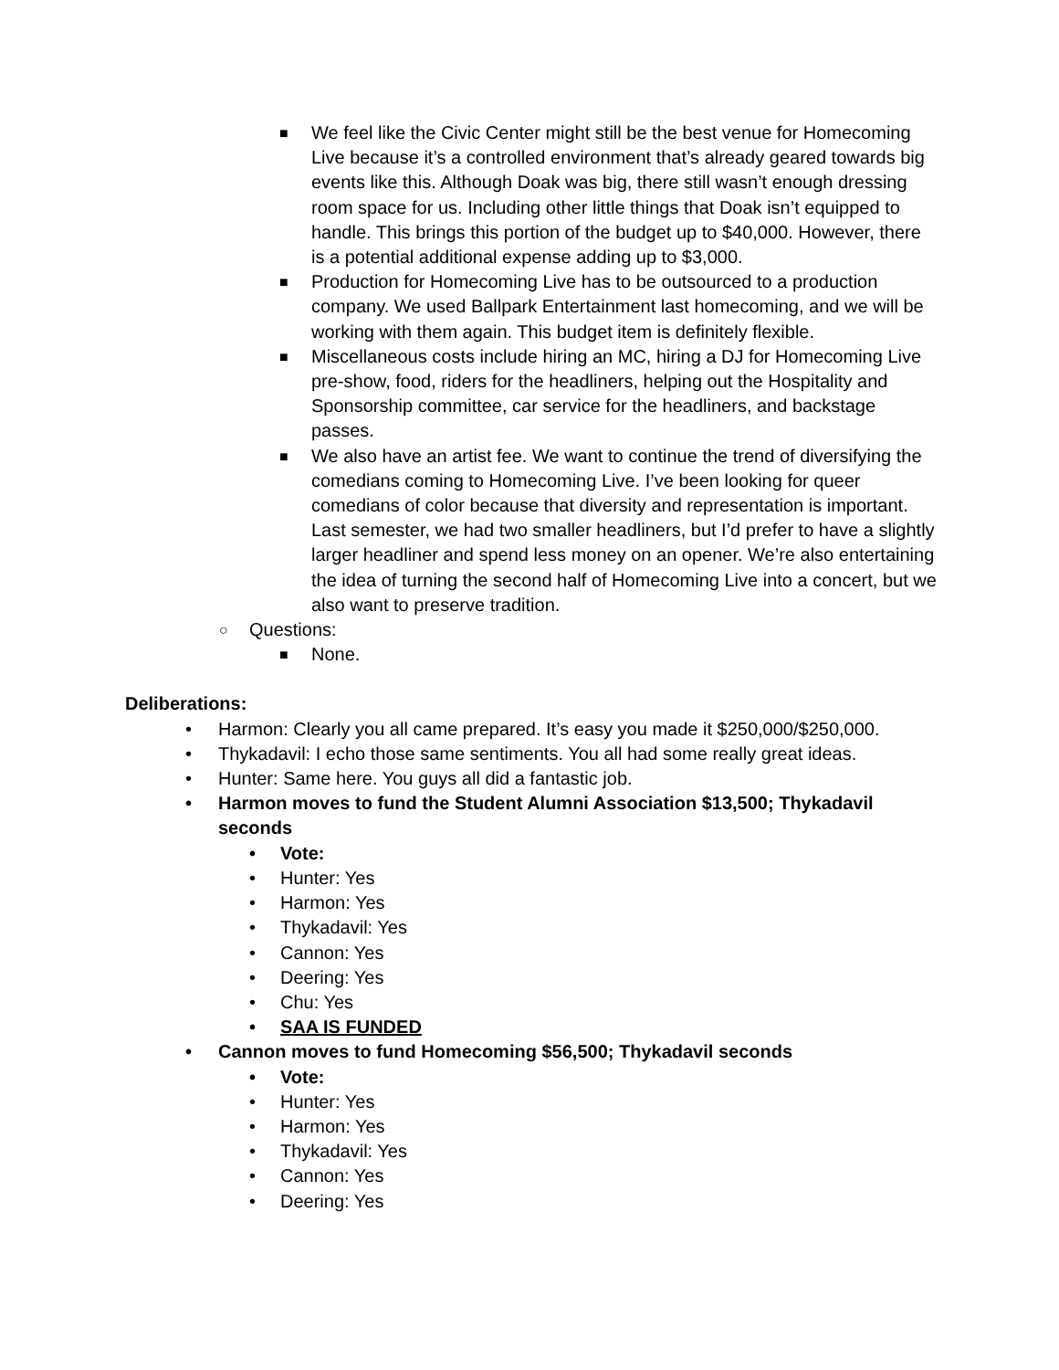■ We feel like the Civic Center might still be the best venue for Homecoming Live because it’s a controlled environment that’s already geared towards big events like this. Although Doak was big, there still wasn’t enough dressing room space for us. Including other little things that Doak isn’t equipped to handle. This brings this portion of the budget up to $40,000. However, there is a potential additional expense adding up to $3,000.
■ Production for Homecoming Live has to be outsourced to a production company. We used Ballpark Entertainment last homecoming, and we will be working with them again. This budget item is definitely flexible.
■ Miscellaneous costs include hiring an MC, hiring a DJ for Homecoming Live pre-show, food, riders for the headliners, helping out the Hospitality and Sponsorship committee, car service for the headliners, and backstage passes.
■ We also have an artist fee. We want to continue the trend of diversifying the comedians coming to Homecoming Live. I’ve been looking for queer comedians of color because that diversity and representation is important. Last semester, we had two smaller headliners, but I’d prefer to have a slightly larger headliner and spend less money on an opener. We’re also entertaining the idea of turning the second half of Homecoming Live into a concert, but we also want to preserve tradition.
○ Questions:
■ None.
Deliberations:
• Harmon: Clearly you all came prepared. It’s easy you made it $250,000/$250,000.
• Thykadavil: I echo those same sentiments. You all had some really great ideas.
• Hunter: Same here. You guys all did a fantastic job.
• Harmon moves to fund the Student Alumni Association $13,500; Thykadavil seconds
• Vote:
• Hunter: Yes
• Harmon: Yes
• Thykadavil: Yes
• Cannon: Yes
• Deering: Yes
• Chu: Yes
• SAA IS FUNDED
• Cannon moves to fund Homecoming $56,500; Thykadavil seconds
• Vote:
• Hunter: Yes
• Harmon: Yes
• Thykadavil: Yes
• Cannon: Yes
• Deering: Yes